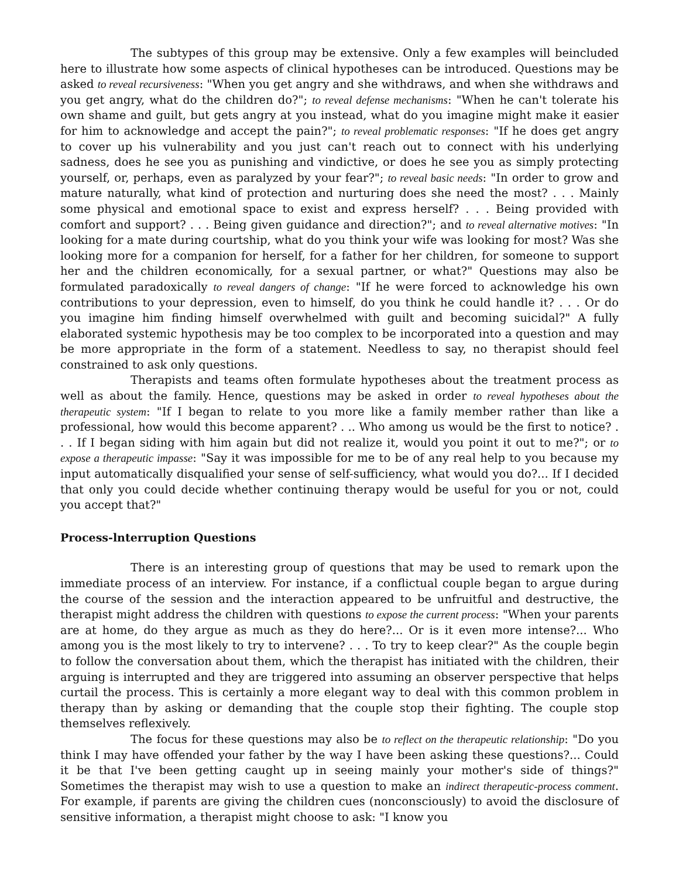The subtypes of this group may be extensive. Only a few examples will beincluded here to illustrate how some aspects of clinical hypotheses can be introduced. Questions may be asked to reveal recursiveness: "When you get angry and she withdraws, and when she withdraws and you get angry, what do the children do?"; to reveal defense mechanisms: "When he can't tolerate his own shame and guilt, but gets angry at you instead, what do you imagine might make it easier for him to acknowledge and accept the pain?"; to reveal problematic responses: "If he does get angry to cover up his vulnerability and you just can't reach out to connect with his underlying sadness, does he see you as punishing and vindictive, or does he see you as simply protecting yourself, or, perhaps, even as paralyzed by your fear?"; to reveal basic needs: "In order to grow and mature naturally, what kind of protection and nurturing does she need the most? . . . Mainly some physical and emotional space to exist and express herself? . . . Being provided with comfort and support? . . . Being given guidance and direction?"; and to reveal alternative motives: "In looking for a mate during courtship, what do you think your wife was looking for most? Was she looking more for a companion for herself, for a father for her children, for someone to support her and the children economically, for a sexual partner, or what?" Questions may also be formulated paradoxically to reveal dangers of change: "If he were forced to acknowledge his own contributions to your depression, even to himself, do you think he could handle it? . . . Or do you imagine him finding himself overwhelmed with guilt and becoming suicidal?" A fully elaborated systemic hypothesis may be too complex to be incorporated into a question and may be more appropriate in the form of a statement. Needless to say, no therapist should feel constrained to ask only questions.
Therapists and teams often formulate hypotheses about the treatment process as well as about the family. Hence, questions may be asked in order to reveal hypotheses about the therapeutic system: "If I began to relate to you more like a family member rather than like a professional, how would this become apparent? . .. Who among us would be the first to notice? . . . If I began siding with him again but did not realize it, would you point it out to me?"; or to expose a therapeutic impasse: "Say it was impossible for me to be of any real help to you because my input automatically disqualified your sense of self-sufficiency, what would you do?... If I decided that only you could decide whether continuing therapy would be useful for you or not, could you accept that?"
Process-lnterruption Questions
There is an interesting group of questions that may be used to remark upon the immediate process of an interview. For instance, if a conflictual couple began to argue during the course of the session and the interaction appeared to be unfruitful and destructive, the therapist might address the children with questions to expose the current process: "When your parents are at home, do they argue as much as they do here?... Or is it even more intense?... Who among you is the most likely to try to intervene? . . . To try to keep clear?" As the couple begin to follow the conversation about them, which the therapist has initiated with the children, their arguing is interrupted and they are triggered into assuming an observer perspective that helps curtail the process. This is certainly a more elegant way to deal with this common problem in therapy than by asking or demanding that the couple stop their fighting. The couple stop themselves reflexively.
The focus for these questions may also be to reflect on the therapeutic relationship: "Do you think I may have offended your father by the way I have been asking these questions?... Could it be that I've been getting caught up in seeing mainly your mother's side of things?" Sometimes the therapist may wish to use a question to make an indirect therapeutic-process comment. For example, if parents are giving the children cues (nonconsciously) to avoid the disclosure of sensitive information, a therapist might choose to ask: "I know you